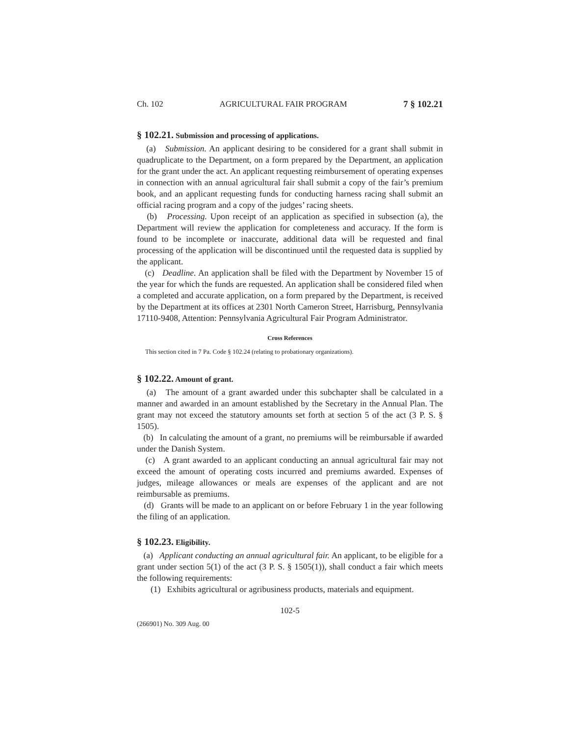Ch. 102 AGRICULTURAL FAIR PROGRAM 7 § 102.21
§ 102.21. Submission and processing of applications.
(a) Submission. An applicant desiring to be considered for a grant shall submit in quadruplicate to the Department, on a form prepared by the Department, an application for the grant under the act. An applicant requesting reimbursement of operating expenses in connection with an annual agricultural fair shall submit a copy of the fair’s premium book, and an applicant requesting funds for conducting harness racing shall submit an official racing program and a copy of the judges’ racing sheets.
(b) Processing. Upon receipt of an application as specified in subsection (a), the Department will review the application for completeness and accuracy. If the form is found to be incomplete or inaccurate, additional data will be requested and final processing of the application will be discontinued until the requested data is supplied by the applicant.
(c) Deadline. An application shall be filed with the Department by November 15 of the year for which the funds are requested. An application shall be considered filed when a completed and accurate application, on a form prepared by the Department, is received by the Department at its offices at 2301 North Cameron Street, Harrisburg, Pennsylvania 17110-9408, Attention: Pennsylvania Agricultural Fair Program Administrator.
Cross References
This section cited in 7 Pa. Code § 102.24 (relating to probationary organizations).
§ 102.22. Amount of grant.
(a) The amount of a grant awarded under this subchapter shall be calculated in a manner and awarded in an amount established by the Secretary in the Annual Plan. The grant may not exceed the statutory amounts set forth at section 5 of the act (3 P. S. § 1505).
(b) In calculating the amount of a grant, no premiums will be reimbursable if awarded under the Danish System.
(c) A grant awarded to an applicant conducting an annual agricultural fair may not exceed the amount of operating costs incurred and premiums awarded. Expenses of judges, mileage allowances or meals are expenses of the applicant and are not reimbursable as premiums.
(d) Grants will be made to an applicant on or before February 1 in the year following the filing of an application.
§ 102.23. Eligibility.
(a) Applicant conducting an annual agricultural fair. An applicant, to be eligible for a grant under section 5(1) of the act (3 P. S. § 1505(1)), shall conduct a fair which meets the following requirements:
(1) Exhibits agricultural or agribusiness products, materials and equipment.
102-5
(266901) No. 309 Aug. 00